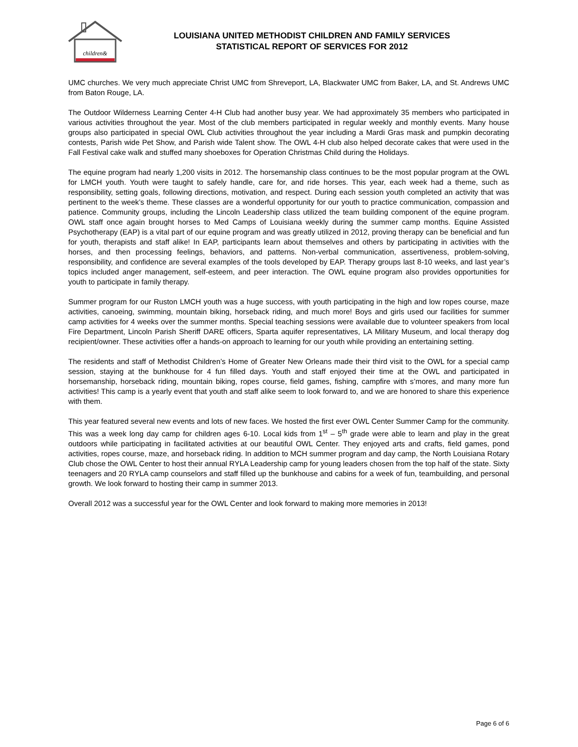children&
LOUISIANA UNITED METHODIST CHILDREN AND FAMILY SERVICES
STATISTICAL REPORT OF SERVICES FOR 2012
UMC churches. We very much appreciate Christ UMC from Shreveport, LA, Blackwater UMC from Baker, LA, and St. Andrews UMC from Baton Rouge, LA.
The Outdoor Wilderness Learning Center 4-H Club had another busy year. We had approximately 35 members who participated in various activities throughout the year. Most of the club members participated in regular weekly and monthly events. Many house groups also participated in special OWL Club activities throughout the year including a Mardi Gras mask and pumpkin decorating contests, Parish wide Pet Show, and Parish wide Talent show. The OWL 4-H club also helped decorate cakes that were used in the Fall Festival cake walk and stuffed many shoeboxes for Operation Christmas Child during the Holidays.
The equine program had nearly 1,200 visits in 2012. The horsemanship class continues to be the most popular program at the OWL for LMCH youth. Youth were taught to safely handle, care for, and ride horses. This year, each week had a theme, such as responsibility, setting goals, following directions, motivation, and respect. During each session youth completed an activity that was pertinent to the week’s theme. These classes are a wonderful opportunity for our youth to practice communication, compassion and patience. Community groups, including the Lincoln Leadership class utilized the team building component of the equine program. OWL staff once again brought horses to Med Camps of Louisiana weekly during the summer camp months. Equine Assisted Psychotherapy (EAP) is a vital part of our equine program and was greatly utilized in 2012, proving therapy can be beneficial and fun for youth, therapists and staff alike! In EAP, participants learn about themselves and others by participating in activities with the horses, and then processing feelings, behaviors, and patterns. Non-verbal communication, assertiveness, problem-solving, responsibility, and confidence are several examples of the tools developed by EAP. Therapy groups last 8-10 weeks, and last year’s topics included anger management, self-esteem, and peer interaction. The OWL equine program also provides opportunities for youth to participate in family therapy.
Summer program for our Ruston LMCH youth was a huge success, with youth participating in the high and low ropes course, maze activities, canoeing, swimming, mountain biking, horseback riding, and much more! Boys and girls used our facilities for summer camp activities for 4 weeks over the summer months. Special teaching sessions were available due to volunteer speakers from local Fire Department, Lincoln Parish Sheriff DARE officers, Sparta aquifer representatives, LA Military Museum, and local therapy dog recipient/owner. These activities offer a hands-on approach to learning for our youth while providing an entertaining setting.
The residents and staff of Methodist Children’s Home of Greater New Orleans made their third visit to the OWL for a special camp session, staying at the bunkhouse for 4 fun filled days. Youth and staff enjoyed their time at the OWL and participated in horsemanship, horseback riding, mountain biking, ropes course, field games, fishing, campfire with s’mores, and many more fun activities! This camp is a yearly event that youth and staff alike seem to look forward to, and we are honored to share this experience with them.
This year featured several new events and lots of new faces. We hosted the first ever OWL Center Summer Camp for the community. This was a week long day camp for children ages 6-10. Local kids from 1<sup>st</sup> – 5<sup>th</sup> grade were able to learn and play in the great outdoors while participating in facilitated activities at our beautiful OWL Center. They enjoyed arts and crafts, field games, pond activities, ropes course, maze, and horseback riding. In addition to MCH summer program and day camp, the North Louisiana Rotary Club chose the OWL Center to host their annual RYLA Leadership camp for young leaders chosen from the top half of the state. Sixty teenagers and 20 RYLA camp counselors and staff filled up the bunkhouse and cabins for a week of fun, teambuilding, and personal growth. We look forward to hosting their camp in summer 2013.
Overall 2012 was a successful year for the OWL Center and look forward to making more memories in 2013!
Page 6 of 6